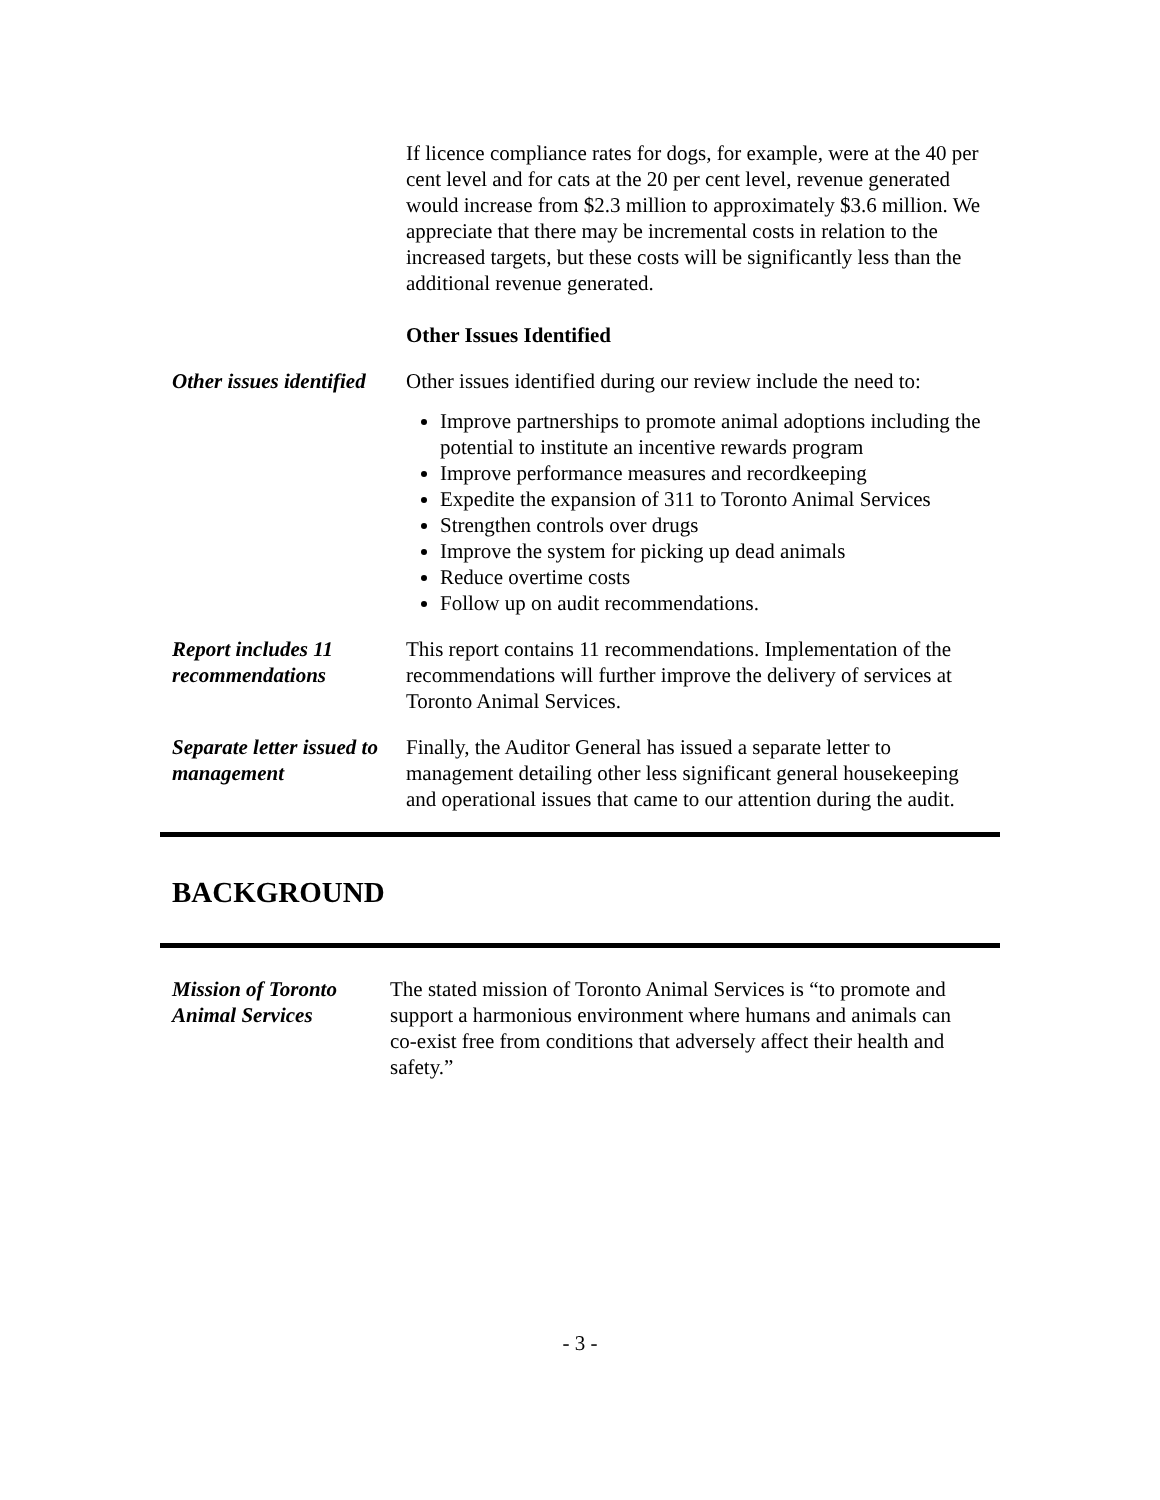If licence compliance rates for dogs, for example, were at the 40 per cent level and for cats at the 20 per cent level, revenue generated would increase from $2.3 million to approximately $3.6 million. We appreciate that there may be incremental costs in relation to the increased targets, but these costs will be significantly less than the additional revenue generated.
Other Issues Identified
Other issues identified
Other issues identified during our review include the need to:
Improve partnerships to promote animal adoptions including the potential to institute an incentive rewards program
Improve performance measures and recordkeeping
Expedite the expansion of 311 to Toronto Animal Services
Strengthen controls over drugs
Improve the system for picking up dead animals
Reduce overtime costs
Follow up on audit recommendations.
Report includes 11 recommendations
This report contains 11 recommendations. Implementation of the recommendations will further improve the delivery of services at Toronto Animal Services.
Separate letter issued to management
Finally, the Auditor General has issued a separate letter to management detailing other less significant general housekeeping and operational issues that came to our attention during the audit.
BACKGROUND
Mission of Toronto Animal Services
The stated mission of Toronto Animal Services is “to promote and support a harmonious environment where humans and animals can co-exist free from conditions that adversely affect their health and safety.”
- 3 -